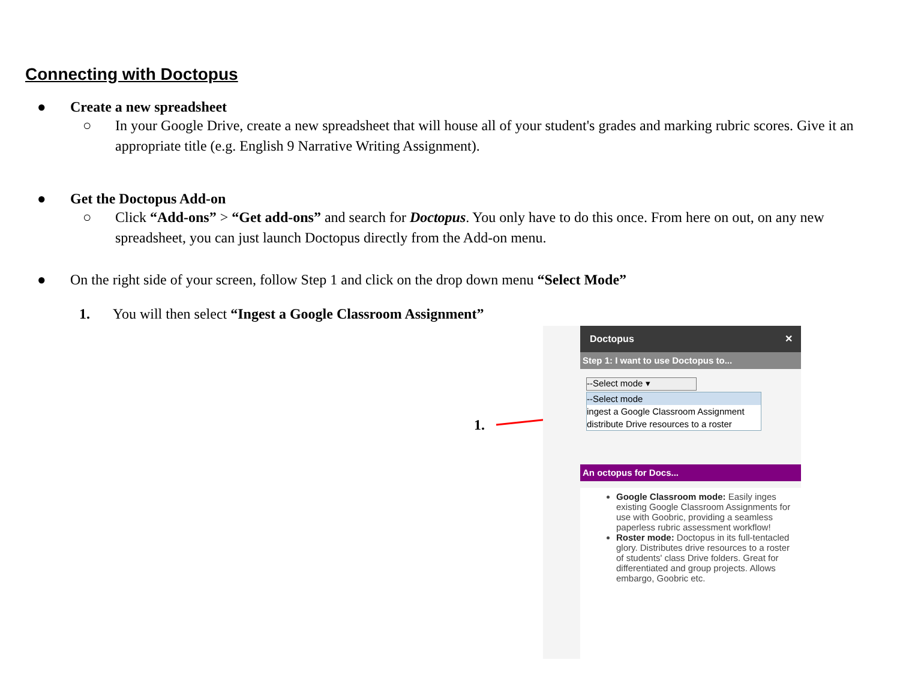Connecting with Doctopus
● Create a new spreadsheet
○ In your Google Drive, create a new spreadsheet that will house all of your student's grades and marking rubric scores. Give it an appropriate title (e.g. English 9 Narrative Writing Assignment).
● Get the Doctopus Add-on
○ Click “Add-ons” > “Get add-ons” and search for Doctopus. You only have to do this once. From here on out, on any new spreadsheet, you can just launch Doctopus directly from the Add-on menu.
● On the right side of your screen, follow Step 1 and click on the drop down menu “Select Mode”
1. You will then select “Ingest a Google Classroom Assignment”
1.
Doctopus ✕
Step 1: I want to use Doctopus to...
--Select mode ▾
--Select mode
ingest a Google Classroom Assignment
distribute Drive resources to a roster
An octopus for Docs...
Google Classroom mode: Easily inges existing Google Classroom Assignments for use with Goobric, providing a seamless paperless rubric assessment workflow!
Roster mode: Doctopus in its full-tentacled glory. Distributes drive resources to a roster of students' class Drive folders. Great for differentiated and group projects. Allows embargo, Goobric etc.